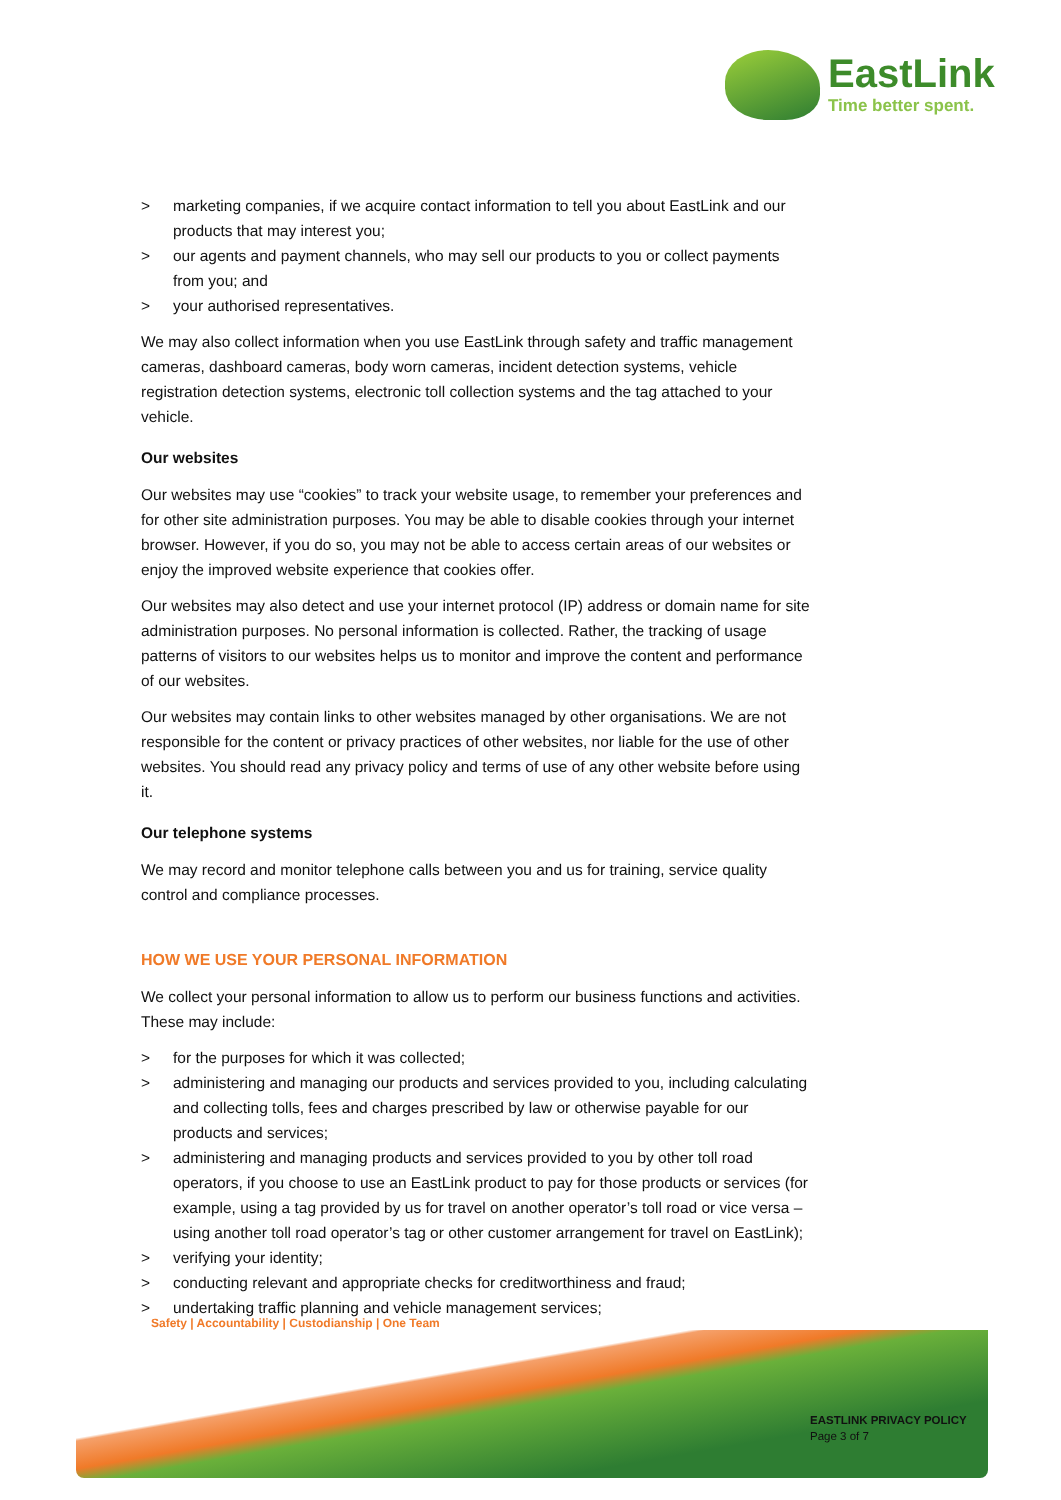EastLink
Time better spent.
> marketing companies, if we acquire contact information to tell you about EastLink and our products that may interest you;
> our agents and payment channels, who may sell our products to you or collect payments from you; and
> your authorised representatives.
We may also collect information when you use EastLink through safety and traffic management cameras, dashboard cameras, body worn cameras, incident detection systems, vehicle registration detection systems, electronic toll collection systems and the tag attached to your vehicle.
Our websites
Our websites may use “cookies” to track your website usage, to remember your preferences and for other site administration purposes. You may be able to disable cookies through your internet browser. However, if you do so, you may not be able to access certain areas of our websites or enjoy the improved website experience that cookies offer.
Our websites may also detect and use your internet protocol (IP) address or domain name for site administration purposes. No personal information is collected. Rather, the tracking of usage patterns of visitors to our websites helps us to monitor and improve the content and performance of our websites.
Our websites may contain links to other websites managed by other organisations. We are not responsible for the content or privacy practices of other websites, nor liable for the use of other websites. You should read any privacy policy and terms of use of any other website before using it.
Our telephone systems
We may record and monitor telephone calls between you and us for training, service quality control and compliance processes.
HOW WE USE YOUR PERSONAL INFORMATION
We collect your personal information to allow us to perform our business functions and activities. These may include:
> for the purposes for which it was collected;
> administering and managing our products and services provided to you, including calculating and collecting tolls, fees and charges prescribed by law or otherwise payable for our products and services;
> administering and managing products and services provided to you by other toll road operators, if you choose to use an EastLink product to pay for those products or services (for example, using a tag provided by us for travel on another operator’s toll road or vice versa – using another toll road operator’s tag or other customer arrangement for travel on EastLink);
> verifying your identity;
> conducting relevant and appropriate checks for creditworthiness and fraud;
> undertaking traffic planning and vehicle management services;
Safety | Accountability | Custodianship | One Team
EASTLINK PRIVACY POLICY
Page 3 of 7